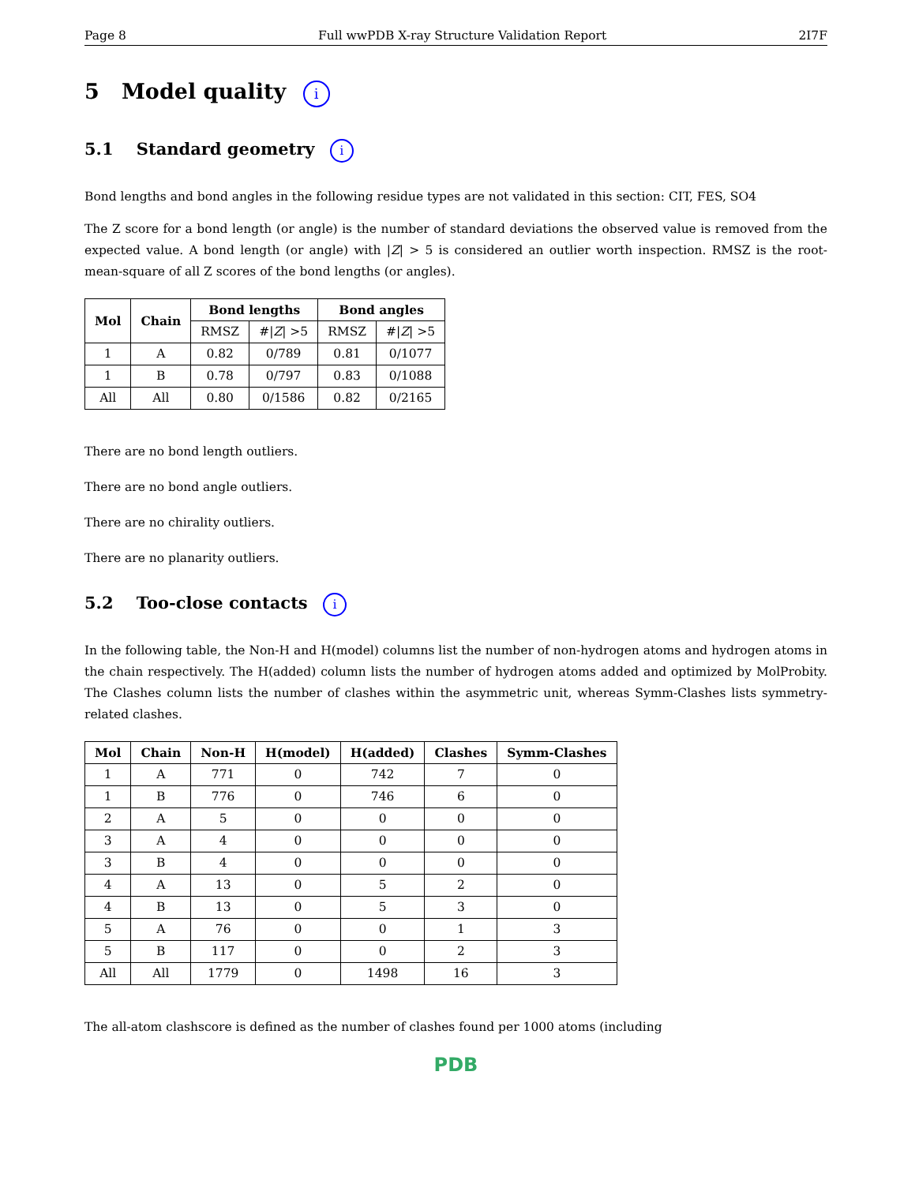Page 8 Full wwPDB X-ray Structure Validation Report 2I7F
5 Model quality i
5.1 Standard geometry i
Bond lengths and bond angles in the following residue types are not validated in this section: CIT, FES, SO4
The Z score for a bond length (or angle) is the number of standard deviations the observed value is removed from the expected value. A bond length (or angle) with |Z| > 5 is considered an outlier worth inspection. RMSZ is the root-mean-square of all Z scores of the bond lengths (or angles).
| Mol | Chain | Bond lengths | | Bond angles | |
| --- | --- | --- | --- | --- | --- |
| | | RMSZ | #/ Z / >5 | RMSZ | #/ Z / >5 |
| 1 | A | 0.82 | 0/789 | 0.81 | 0/1077 |
| 1 | B | 0.78 | 0/797 | 0.83 | 0/1088 |
| All | All | 0.80 | 0/1586 | 0.82 | 0/2165 |
There are no bond length outliers.
There are no bond angle outliers.
There are no chirality outliers.
There are no planarity outliers.
5.2 Too-close contacts i
In the following table, the Non-H and H(model) columns list the number of non-hydrogen atoms and hydrogen atoms in the chain respectively. The H(added) column lists the number of hydrogen atoms added and optimized by MolProbity. The Clashes column lists the number of clashes within the asymmetric unit, whereas Symm-Clashes lists symmetry-related clashes.
| Mol | Chain | Non-H | H(model) | H(added) | Clashes | Symm-Clashes |
| --- | --- | --- | --- | --- | --- | --- |
| 1 | A | 771 | 0 | 742 | 7 | 0 |
| 1 | B | 776 | 0 | 746 | 6 | 0 |
| 2 | A | 5 | 0 | 0 | 0 | 0 |
| 3 | A | 4 | 0 | 0 | 0 | 0 |
| 3 | B | 4 | 0 | 0 | 0 | 0 |
| 4 | A | 13 | 0 | 5 | 2 | 0 |
| 4 | B | 13 | 0 | 5 | 3 | 0 |
| 5 | A | 76 | 0 | 0 | 1 | 3 |
| 5 | B | 117 | 0 | 0 | 2 | 3 |
| All | All | 1779 | 0 | 1498 | 16 | 3 |
The all-atom clashscore is defined as the number of clashes found per 1000 atoms (including
PDB